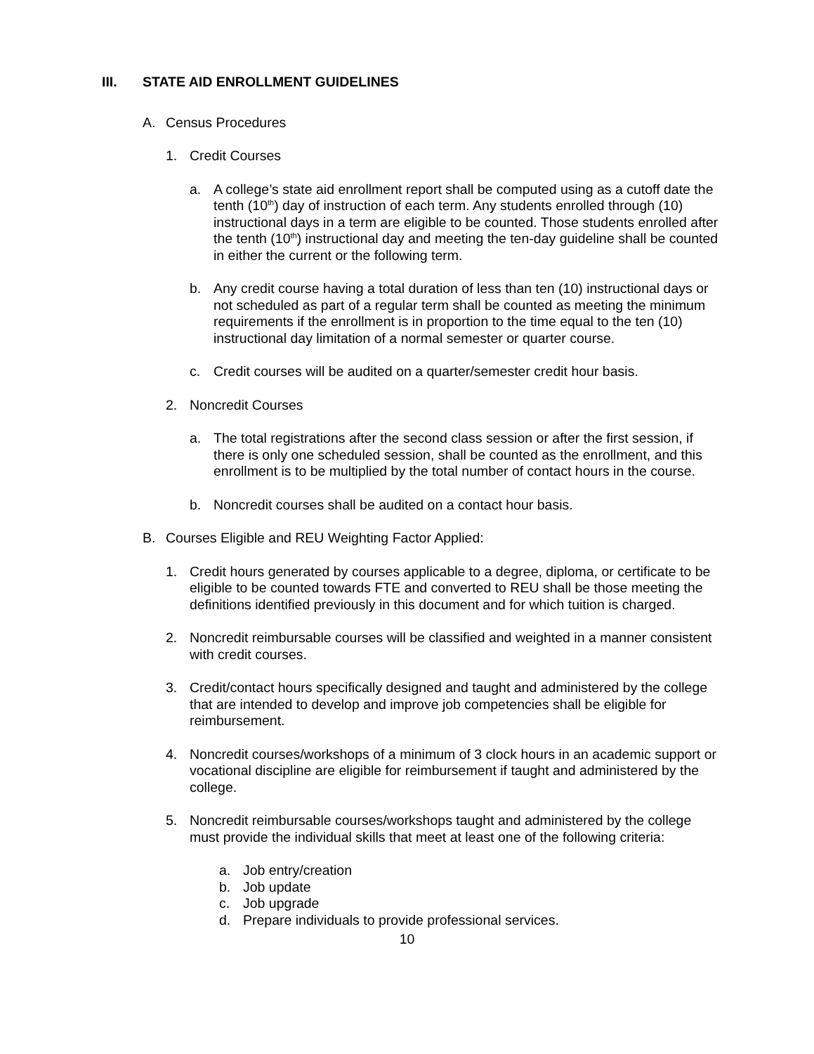III. STATE AID ENROLLMENT GUIDELINES
A. Census Procedures
1. Credit Courses
a. A college’s state aid enrollment report shall be computed using as a cutoff date the tenth (10<sup>th</sup>) day of instruction of each term. Any students enrolled through (10) instructional days in a term are eligible to be counted. Those students enrolled after the tenth (10<sup>th</sup>) instructional day and meeting the ten-day guideline shall be counted in either the current or the following term.
b. Any credit course having a total duration of less than ten (10) instructional days or not scheduled as part of a regular term shall be counted as meeting the minimum requirements if the enrollment is in proportion to the time equal to the ten (10) instructional day limitation of a normal semester or quarter course.
c. Credit courses will be audited on a quarter/semester credit hour basis.
2. Noncredit Courses
a. The total registrations after the second class session or after the first session, if there is only one scheduled session, shall be counted as the enrollment, and this enrollment is to be multiplied by the total number of contact hours in the course.
b. Noncredit courses shall be audited on a contact hour basis.
B. Courses Eligible and REU Weighting Factor Applied:
1. Credit hours generated by courses applicable to a degree, diploma, or certificate to be eligible to be counted towards FTE and converted to REU shall be those meeting the definitions identified previously in this document and for which tuition is charged.
2. Noncredit reimbursable courses will be classified and weighted in a manner consistent with credit courses.
3. Credit/contact hours specifically designed and taught and administered by the college that are intended to develop and improve job competencies shall be eligible for reimbursement.
4. Noncredit courses/workshops of a minimum of 3 clock hours in an academic support or vocational discipline are eligible for reimbursement if taught and administered by the college.
5. Noncredit reimbursable courses/workshops taught and administered by the college must provide the individual skills that meet at least one of the following criteria:
a. Job entry/creation
b. Job update
c. Job upgrade
d. Prepare individuals to provide professional services.
10